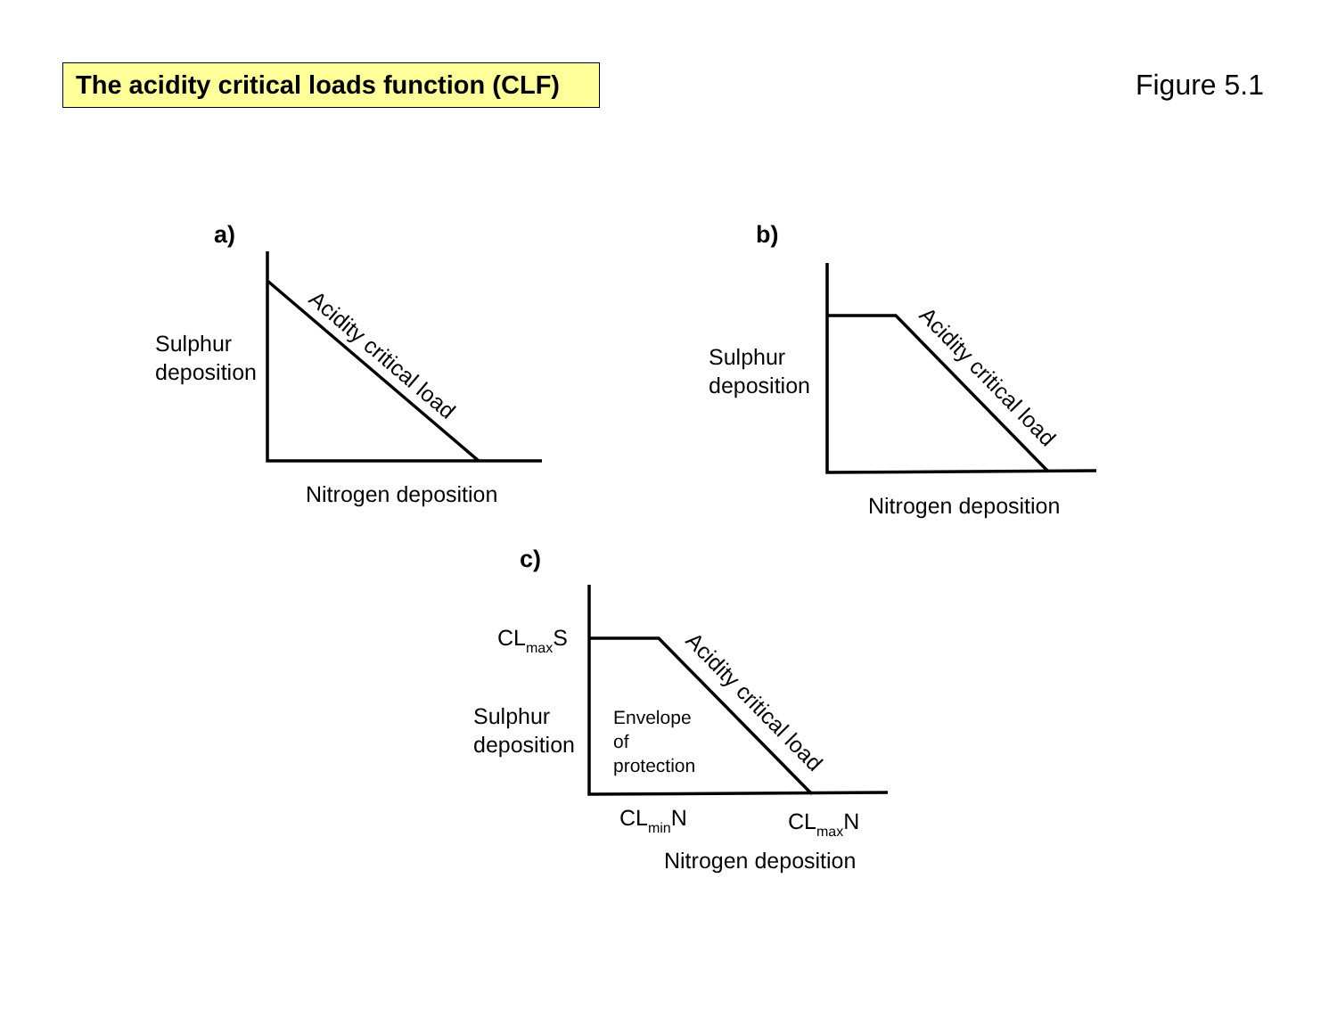The acidity critical loads function (CLF)
Figure 5.1
a)
Sulphur
deposition
Nitrogen deposition
Acidity critical load
b)
Sulphur
deposition
Nitrogen deposition
Acidity critical load
c)
CLmaxS
Sulphur
deposition
Envelope
of
protection
CLminN
CLmaxN
Nitrogen deposition
Acidity critical load